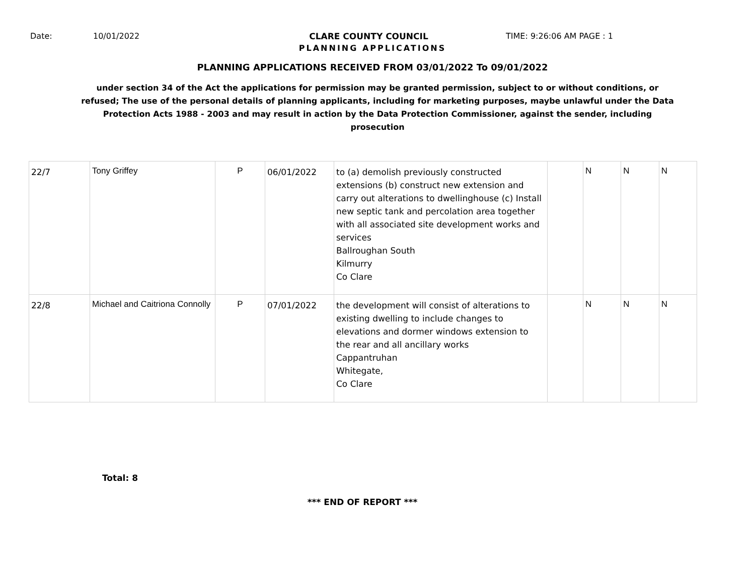Date: 10/01/2022 CLARE COUNTY COUNCIL TIME: 9:26:06 AM PAGE : 1
PLANNING APPLICATIONS
PLANNING APPLICATIONS RECEIVED FROM 03/01/2022 To 09/01/2022
under section 34 of the Act the applications for permission may be granted permission, subject to or without conditions, or refused; The use of the personal details of planning applicants, including for marketing purposes, maybe unlawful under the Data Protection Acts 1988 - 2003 and may result in action by the Data Protection Commissioner, against the sender, including prosecution
| 22/7 | Tony Griffey | P | 06/01/2022 | to (a) demolish previously constructed extensions (b) construct new extension and carry out alterations to dwellinghouse (c) Install new septic tank and percolation area together with all associated site development works and services Ballroughan South Kilmurry Co Clare | | N | N | N |
| 22/8 | Michael and Caitriona Connolly | P | 07/01/2022 | the development will consist of alterations to existing dwelling to include changes to elevations and dormer windows extension to the rear and all ancillary works Cappantruhan Whitegate, Co Clare | | N | N | N |
Total: 8
*** END OF REPORT ***